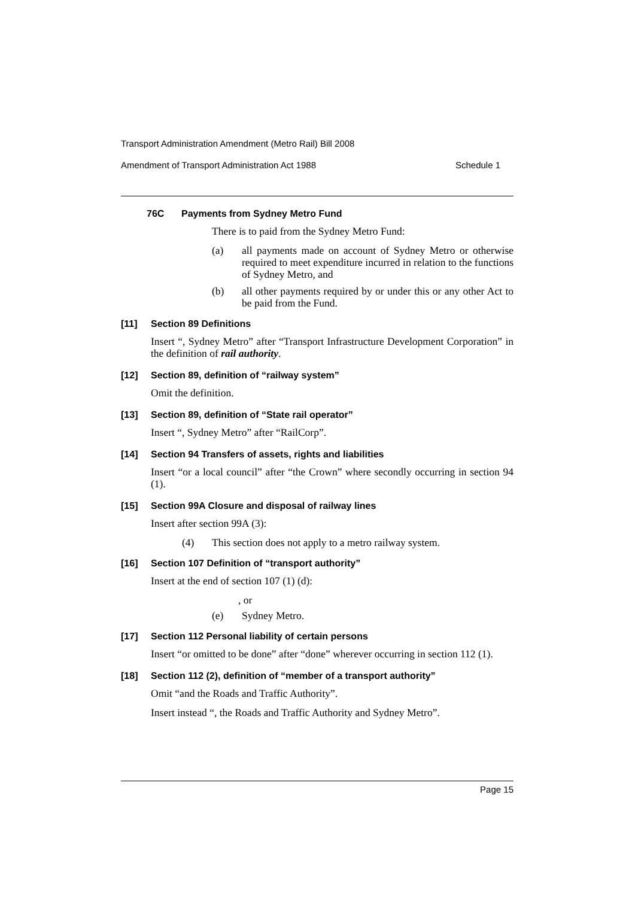Transport Administration Amendment (Metro Rail) Bill 2008
Amendment of Transport Administration Act 1988 Schedule 1
76C Payments from Sydney Metro Fund
There is to paid from the Sydney Metro Fund:
(a) all payments made on account of Sydney Metro or otherwise required to meet expenditure incurred in relation to the functions of Sydney Metro, and
(b) all other payments required by or under this or any other Act to be paid from the Fund.
[11] Section 89 Definitions
Insert “, Sydney Metro” after “Transport Infrastructure Development Corporation” in the definition of rail authority.
[12] Section 89, definition of “railway system”
Omit the definition.
[13] Section 89, definition of “State rail operator”
Insert “, Sydney Metro” after “RailCorp”.
[14] Section 94 Transfers of assets, rights and liabilities
Insert “or a local council” after “the Crown” where secondly occurring in section 94 (1).
[15] Section 99A Closure and disposal of railway lines
Insert after section 99A (3):
(4) This section does not apply to a metro railway system.
[16] Section 107 Definition of “transport authority”
Insert at the end of section 107 (1) (d):
, or
(e) Sydney Metro.
[17] Section 112 Personal liability of certain persons
Insert “or omitted to be done” after “done” wherever occurring in section 112 (1).
[18] Section 112 (2), definition of “member of a transport authority”
Omit “and the Roads and Traffic Authority”.
Insert instead “, the Roads and Traffic Authority and Sydney Metro”.
Page 15